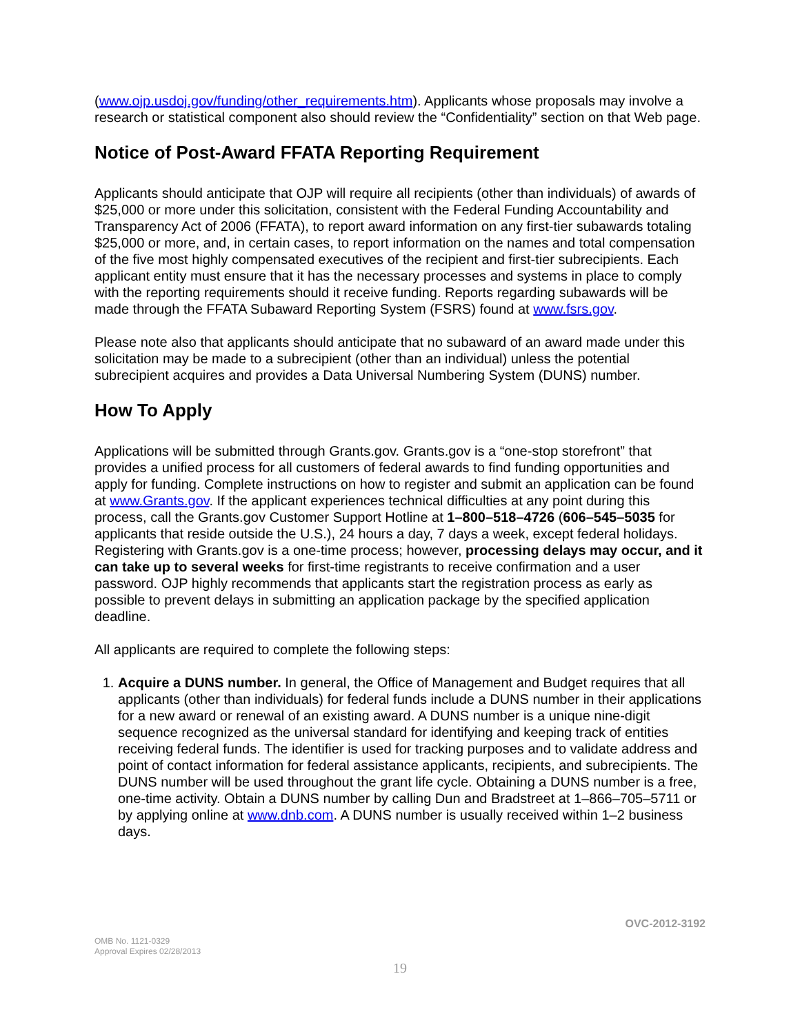(www.ojp.usdoj.gov/funding/other_requirements.htm). Applicants whose proposals may involve a research or statistical component also should review the “Confidentiality” section on that Web page.
Notice of Post-Award FFATA Reporting Requirement
Applicants should anticipate that OJP will require all recipients (other than individuals) of awards of $25,000 or more under this solicitation, consistent with the Federal Funding Accountability and Transparency Act of 2006 (FFATA), to report award information on any first-tier subawards totaling $25,000 or more, and, in certain cases, to report information on the names and total compensation of the five most highly compensated executives of the recipient and first-tier subrecipients. Each applicant entity must ensure that it has the necessary processes and systems in place to comply with the reporting requirements should it receive funding. Reports regarding subawards will be made through the FFATA Subaward Reporting System (FSRS) found at www.fsrs.gov.
Please note also that applicants should anticipate that no subaward of an award made under this solicitation may be made to a subrecipient (other than an individual) unless the potential subrecipient acquires and provides a Data Universal Numbering System (DUNS) number.
How To Apply
Applications will be submitted through Grants.gov. Grants.gov is a “one-stop storefront” that provides a unified process for all customers of federal awards to find funding opportunities and apply for funding. Complete instructions on how to register and submit an application can be found at www.Grants.gov. If the applicant experiences technical difficulties at any point during this process, call the Grants.gov Customer Support Hotline at 1–800–518–4726 (606–545–5035 for applicants that reside outside the U.S.), 24 hours a day, 7 days a week, except federal holidays. Registering with Grants.gov is a one-time process; however, processing delays may occur, and it can take up to several weeks for first-time registrants to receive confirmation and a user password. OJP highly recommends that applicants start the registration process as early as possible to prevent delays in submitting an application package by the specified application deadline.
All applicants are required to complete the following steps:
1. Acquire a DUNS number. In general, the Office of Management and Budget requires that all applicants (other than individuals) for federal funds include a DUNS number in their applications for a new award or renewal of an existing award. A DUNS number is a unique nine-digit sequence recognized as the universal standard for identifying and keeping track of entities receiving federal funds. The identifier is used for tracking purposes and to validate address and point of contact information for federal assistance applicants, recipients, and subrecipients. The DUNS number will be used throughout the grant life cycle. Obtaining a DUNS number is a free, one-time activity. Obtain a DUNS number by calling Dun and Bradstreet at 1–866–705–5711 or by applying online at www.dnb.com. A DUNS number is usually received within 1–2 business days.
OVC-2012-3192
OMB No. 1121-0329
Approval Expires 02/28/2013
19